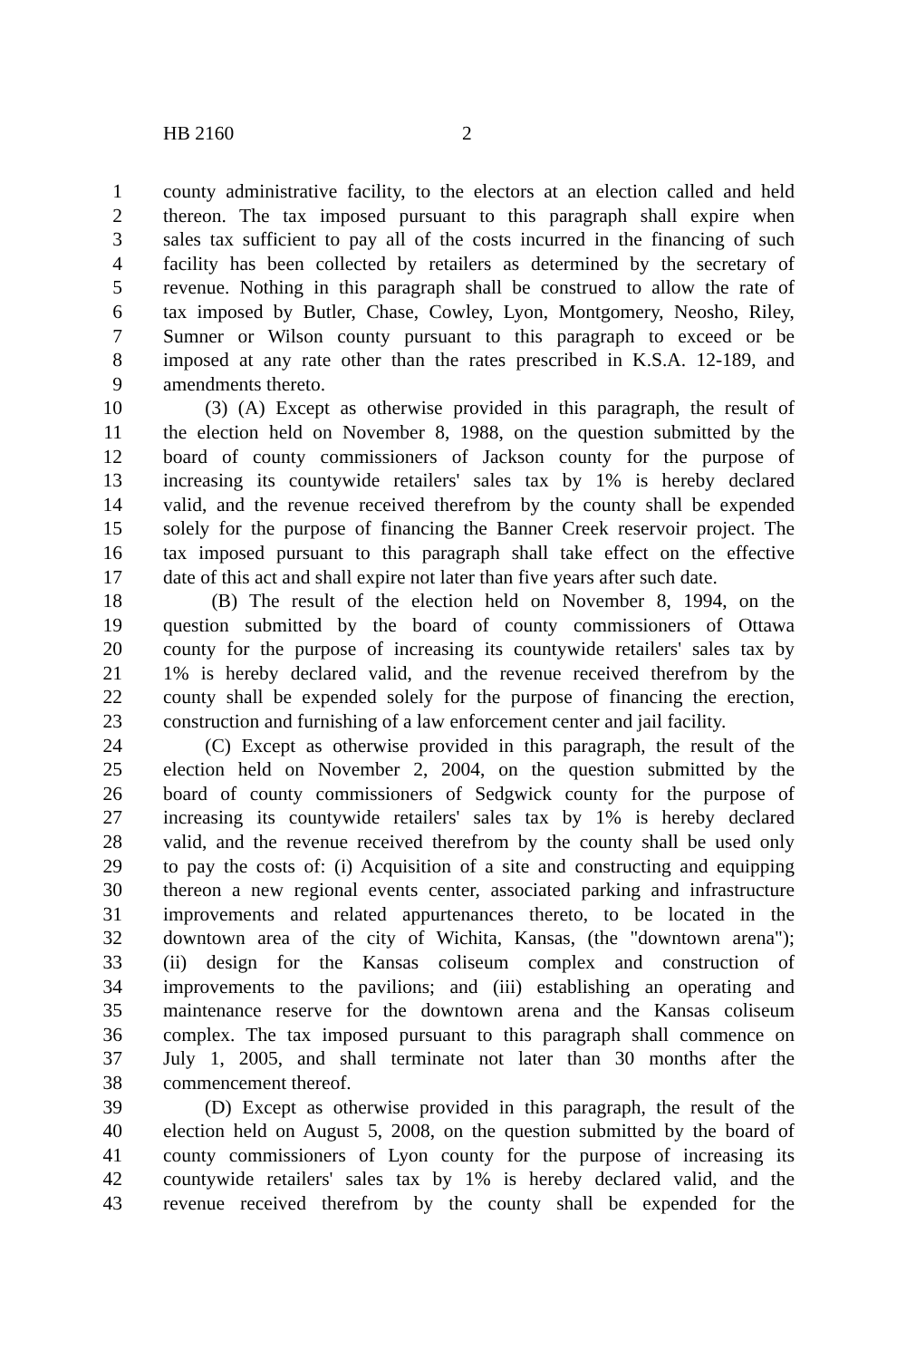HB 2160 2
1 county administrative facility, to the electors at an election called and held
2 thereon. The tax imposed pursuant to this paragraph shall expire when
3 sales tax sufficient to pay all of the costs incurred in the financing of such
4 facility has been collected by retailers as determined by the secretary of
5 revenue. Nothing in this paragraph shall be construed to allow the rate of
6 tax imposed by Butler, Chase, Cowley, Lyon, Montgomery, Neosho, Riley,
7 Sumner or Wilson county pursuant to this paragraph to exceed or be
8 imposed at any rate other than the rates prescribed in K.S.A. 12-189, and
9 amendments thereto.
10 (3) (A) Except as otherwise provided in this paragraph, the result of
11 the election held on November 8, 1988, on the question submitted by the
12 board of county commissioners of Jackson county for the purpose of
13 increasing its countywide retailers' sales tax by 1% is hereby declared
14 valid, and the revenue received therefrom by the county shall be expended
15 solely for the purpose of financing the Banner Creek reservoir project. The
16 tax imposed pursuant to this paragraph shall take effect on the effective
17 date of this act and shall expire not later than five years after such date.
18 (B) The result of the election held on November 8, 1994, on the
19 question submitted by the board of county commissioners of Ottawa
20 county for the purpose of increasing its countywide retailers' sales tax by
21 1% is hereby declared valid, and the revenue received therefrom by the
22 county shall be expended solely for the purpose of financing the erection,
23 construction and furnishing of a law enforcement center and jail facility.
24 (C) Except as otherwise provided in this paragraph, the result of the
25 election held on November 2, 2004, on the question submitted by the
26 board of county commissioners of Sedgwick county for the purpose of
27 increasing its countywide retailers' sales tax by 1% is hereby declared
28 valid, and the revenue received therefrom by the county shall be used only
29 to pay the costs of: (i) Acquisition of a site and constructing and equipping
30 thereon a new regional events center, associated parking and infrastructure
31 improvements and related appurtenances thereto, to be located in the
32 downtown area of the city of Wichita, Kansas, (the "downtown arena");
33 (ii) design for the Kansas coliseum complex and construction of
34 improvements to the pavilions; and (iii) establishing an operating and
35 maintenance reserve for the downtown arena and the Kansas coliseum
36 complex. The tax imposed pursuant to this paragraph shall commence on
37 July 1, 2005, and shall terminate not later than 30 months after the
38 commencement thereof.
39 (D) Except as otherwise provided in this paragraph, the result of the
40 election held on August 5, 2008, on the question submitted by the board of
41 county commissioners of Lyon county for the purpose of increasing its
42 countywide retailers' sales tax by 1% is hereby declared valid, and the
43 revenue received therefrom by the county shall be expended for the